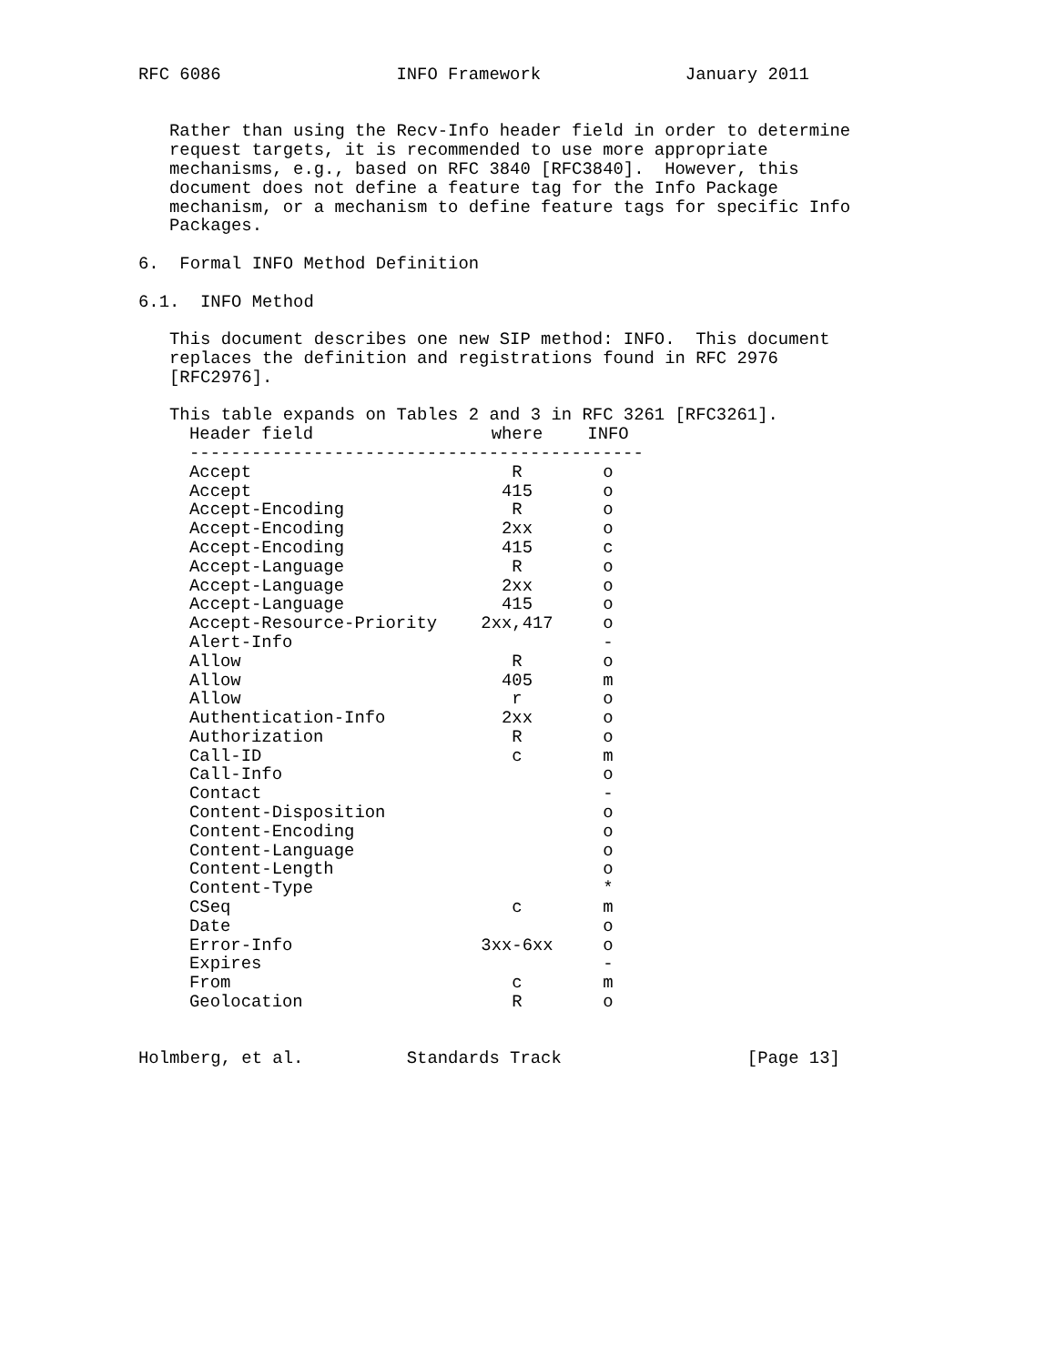RFC 6086                 INFO Framework              January 2011


   Rather than using the Recv-Info header field in order to determine
   request targets, it is recommended to use more appropriate
   mechanisms, e.g., based on RFC 3840 [RFC3840].  However, this
   document does not define a feature tag for the Info Package
   mechanism, or a mechanism to define feature tags for specific Info
   Packages.

6.  Formal INFO Method Definition

6.1.  INFO Method

   This document describes one new SIP method: INFO.  This document
   replaces the definition and registrations found in RFC 2976
   [RFC2976].

   This table expands on Tables 2 and 3 in RFC 3261 [RFC3261].
| Header field | where | INFO |
| --- | --- | --- |
| -------------------------------------------- | | |
| Accept | R | o |
| Accept | 415 | o |
| Accept-Encoding | R | o |
| Accept-Encoding | 2xx | o |
| Accept-Encoding | 415 | c |
| Accept-Language | R | o |
| Accept-Language | 2xx | o |
| Accept-Language | 415 | o |
| Accept-Resource-Priority | 2xx,417 | o |
| Alert-Info | | - |
| Allow | R | o |
| Allow | 405 | m |
| Allow | r | o |
| Authentication-Info | 2xx | o |
| Authorization | R | o |
| Call-ID | c | m |
| Call-Info | | o |
| Contact | | - |
| Content-Disposition | | o |
| Content-Encoding | | o |
| Content-Language | | o |
| Content-Length | | o |
| Content-Type | | * |
| CSeq | c | m |
| Date | | o |
| Error-Info | 3xx-6xx | o |
| Expires | | - |
| From | c | m |
| Geolocation | R | o |
Holmberg, et al.          Standards Track                  [Page 13]